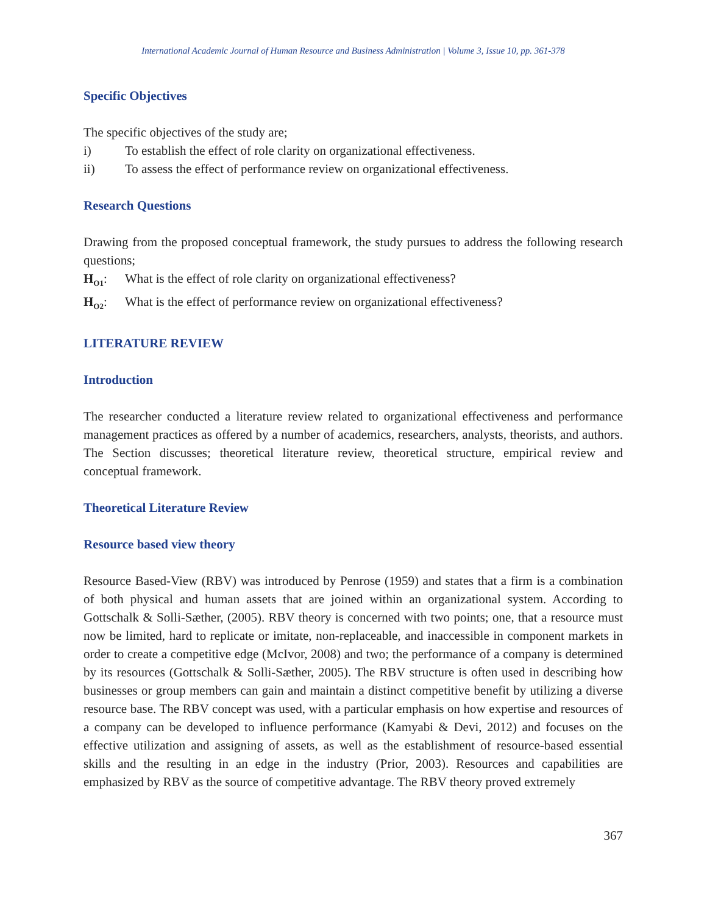International Academic Journal of Human Resource and Business Administration | Volume 3, Issue 10, pp. 361-378
Specific Objectives
The specific objectives of the study are;
i) To establish the effect of role clarity on organizational effectiveness.
ii) To assess the effect of performance review on organizational effectiveness.
Research Questions
Drawing from the proposed conceptual framework, the study pursues to address the following research questions;
H<sub>O1</sub>: What is the effect of role clarity on organizational effectiveness?
H<sub>O2</sub>: What is the effect of performance review on organizational effectiveness?
LITERATURE REVIEW
Introduction
The researcher conducted a literature review related to organizational effectiveness and performance management practices as offered by a number of academics, researchers, analysts, theorists, and authors. The Section discusses; theoretical literature review, theoretical structure, empirical review and conceptual framework.
Theoretical Literature Review
Resource based view theory
Resource Based-View (RBV) was introduced by Penrose (1959) and states that a firm is a combination of both physical and human assets that are joined within an organizational system. According to Gottschalk & Solli-Sæther, (2005). RBV theory is concerned with two points; one, that a resource must now be limited, hard to replicate or imitate, non-replaceable, and inaccessible in component markets in order to create a competitive edge (McIvor, 2008) and two; the performance of a company is determined by its resources (Gottschalk & Solli-Sæther, 2005). The RBV structure is often used in describing how businesses or group members can gain and maintain a distinct competitive benefit by utilizing a diverse resource base. The RBV concept was used, with a particular emphasis on how expertise and resources of a company can be developed to influence performance (Kamyabi & Devi, 2012) and focuses on the effective utilization and assigning of assets, as well as the establishment of resource-based essential skills and the resulting in an edge in the industry (Prior, 2003). Resources and capabilities are emphasized by RBV as the source of competitive advantage. The RBV theory proved extremely
367